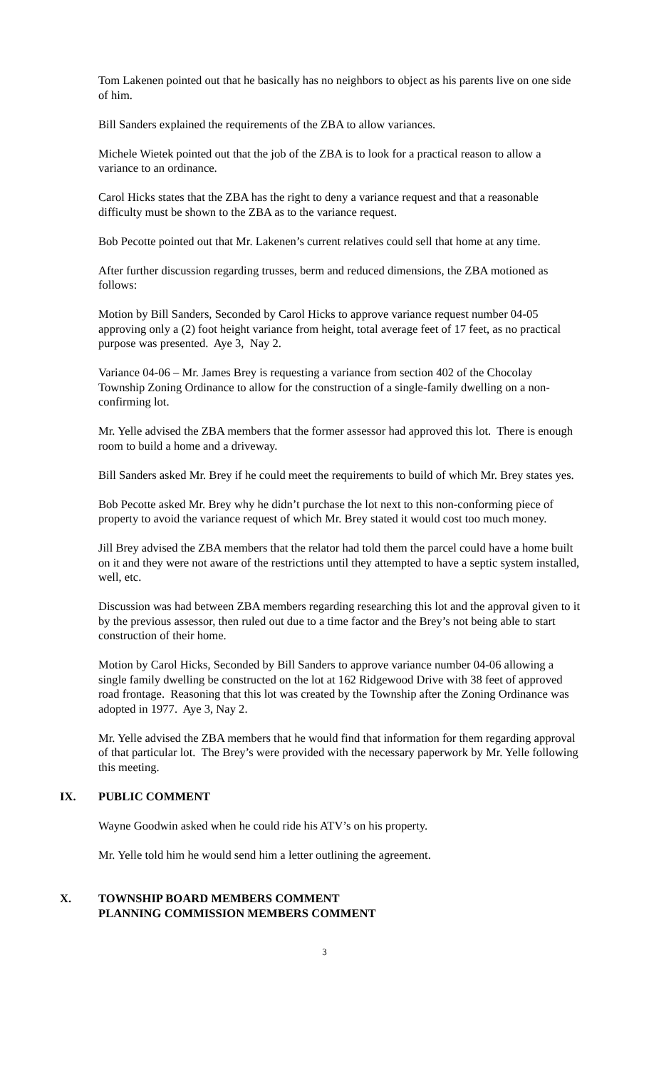Tom Lakenen pointed out that he basically has no neighbors to object as his parents live on one side of him.
Bill Sanders explained the requirements of the ZBA to allow variances.
Michele Wietek pointed out that the job of the ZBA is to look for a practical reason to allow a variance to an ordinance.
Carol Hicks states that the ZBA has the right to deny a variance request and that a reasonable difficulty must be shown to the ZBA as to the variance request.
Bob Pecotte pointed out that Mr. Lakenen’s current relatives could sell that home at any time.
After further discussion regarding trusses, berm and reduced dimensions, the ZBA motioned as follows:
Motion by Bill Sanders, Seconded by Carol Hicks to approve variance request number 04-05 approving only a (2) foot height variance from height, total average feet of 17 feet, as no practical purpose was presented. Aye 3, Nay 2.
Variance 04-06 – Mr. James Brey is requesting a variance from section 402 of the Chocolay Township Zoning Ordinance to allow for the construction of a single-family dwelling on a non-confirming lot.
Mr. Yelle advised the ZBA members that the former assessor had approved this lot. There is enough room to build a home and a driveway.
Bill Sanders asked Mr. Brey if he could meet the requirements to build of which Mr. Brey states yes.
Bob Pecotte asked Mr. Brey why he didn’t purchase the lot next to this non-conforming piece of property to avoid the variance request of which Mr. Brey stated it would cost too much money.
Jill Brey advised the ZBA members that the relator had told them the parcel could have a home built on it and they were not aware of the restrictions until they attempted to have a septic system installed, well, etc.
Discussion was had between ZBA members regarding researching this lot and the approval given to it by the previous assessor, then ruled out due to a time factor and the Brey’s not being able to start construction of their home.
Motion by Carol Hicks, Seconded by Bill Sanders to approve variance number 04-06 allowing a single family dwelling be constructed on the lot at 162 Ridgewood Drive with 38 feet of approved road frontage. Reasoning that this lot was created by the Township after the Zoning Ordinance was adopted in 1977. Aye 3, Nay 2.
Mr. Yelle advised the ZBA members that he would find that information for them regarding approval of that particular lot. The Brey’s were provided with the necessary paperwork by Mr. Yelle following this meeting.
IX. PUBLIC COMMENT
Wayne Goodwin asked when he could ride his ATV’s on his property.
Mr. Yelle told him he would send him a letter outlining the agreement.
X. TOWNSHIP BOARD MEMBERS COMMENT
PLANNING COMMISSION MEMBERS COMMENT
3